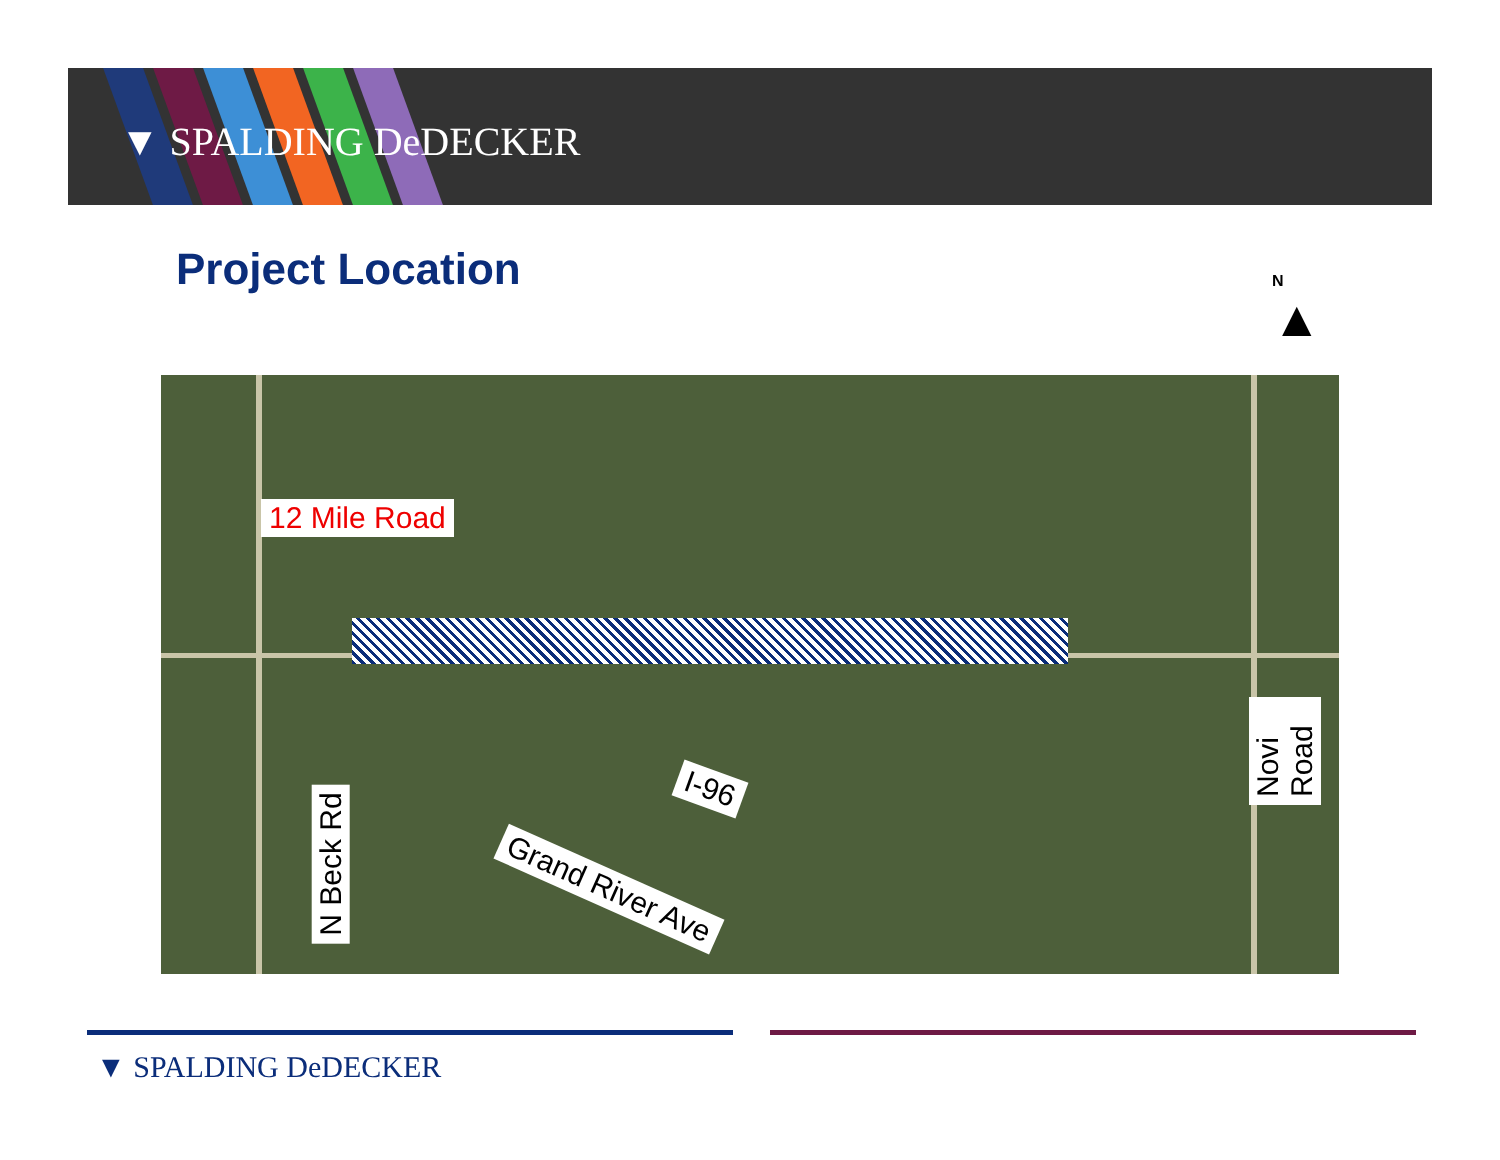▼ SPALDING DeDECKER
Project Location
N
▲
12 Mile Road
I-96
Grand River Ave
N Beck Rd
Novi Road
▼ SPALDING DeDECKER